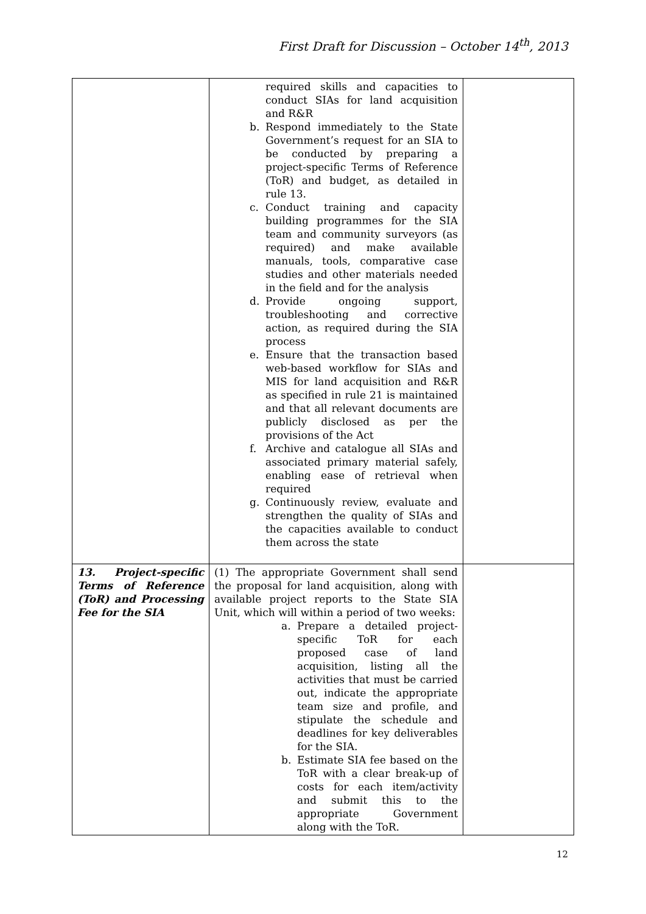First Draft for Discussion – October 14<sup>th</sup>, 2013
| | required skills and capacities to conduct SIAs for land acquisition and R&R b. Respond immediately to the State Government’s request for an SIA to be conducted by preparing a project-specific Terms of Reference (ToR) and budget, as detailed in rule 13. c. Conduct training and capacity building programmes for the SIA team and community surveyors (as required) and make available manuals, tools, comparative case studies and other materials needed in the field and for the analysis d. Provide ongoing support, troubleshooting and corrective action, as required during the SIA process e. Ensure that the transaction based web-based workflow for SIAs and MIS for land acquisition and R&R as specified in rule 21 is maintained and that all relevant documents are publicly disclosed as per the provisions of the Act f. Archive and catalogue all SIAs and associated primary material safely, enabling ease of retrieval when required g. Continuously review, evaluate and strengthen the quality of SIAs and the capacities available to conduct them across the state | |
| 13. Project-specific Terms of Reference (ToR) and Processing Fee for the SIA | (1) The appropriate Government shall send the proposal for land acquisition, along with available project reports to the State SIA Unit, which will within a period of two weeks: a. Prepare a detailed project-specific ToR for each proposed case of land acquisition, listing all the activities that must be carried out, indicate the appropriate team size and profile, and stipulate the schedule and deadlines for key deliverables for the SIA. b. Estimate SIA fee based on the ToR with a clear break-up of costs for each item/activity and submit this to the appropriate Government along with the ToR. | |
12